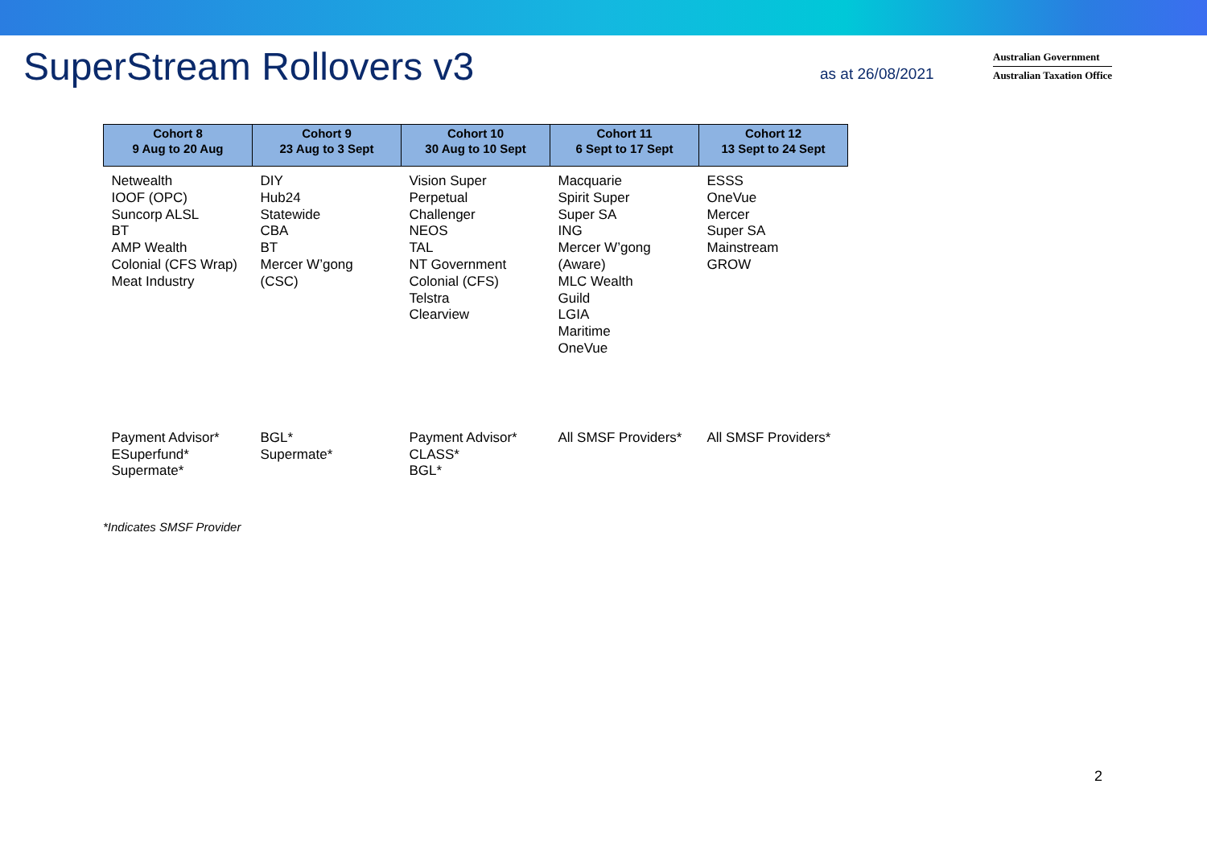SuperStream Rollovers v3
as at 26/08/2021
Australian Government
Australian Taxation Office
| Cohort 8 9 Aug to 20 Aug | Cohort 9 23 Aug to 3 Sept | Cohort 10 30 Aug to 10 Sept | Cohort 11 6 Sept to 17 Sept | Cohort 12 13 Sept to 24 Sept |
| --- | --- | --- | --- | --- |
| Netwealth IOOF (OPC) Suncorp ALSL BT AMP Wealth Colonial (CFS Wrap) Meat Industry | DIY Hub24 Statewide CBA BT Mercer W’gong (CSC) | Vision Super Perpetual Challenger NEOS TAL NT Government Colonial (CFS) Telstra Clearview | Macquarie Spirit Super Super SA ING Mercer W’gong (Aware) MLC Wealth Guild LGIA Maritime OneVue | ESSS OneVue Mercer Super SA Mainstream GROW |
| Payment Advisor* ESuperfund* Supermate* | BGL* Supermate* | Payment Advisor* CLASS* BGL* | All SMSF Providers* | All SMSF Providers* |
*Indicates SMSF Provider
2